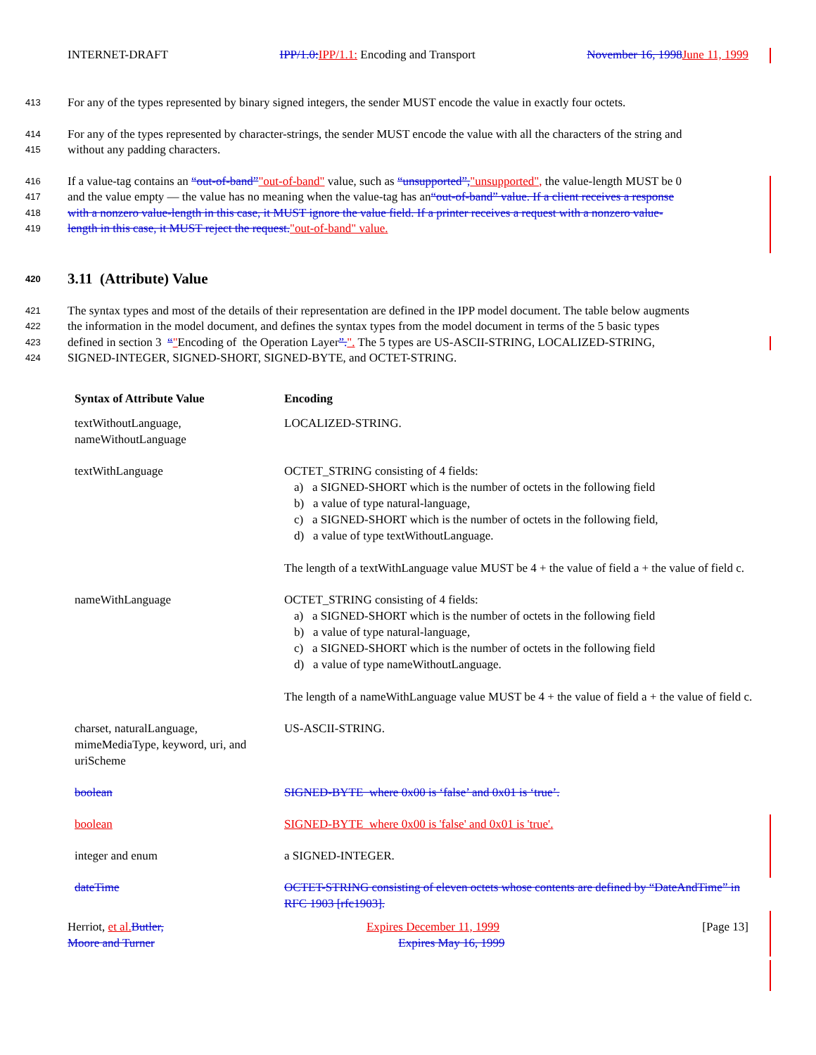INTERNET-DRAFT IPP/1.0: IPP/1.1: Encoding and Transport November 16, 1998 June 11, 1999
413 For any of the types represented by binary signed integers, the sender MUST encode the value in exactly four octets.
414 For any of the types represented by character-strings, the sender MUST encode the value with all the characters of the string and
415 without any padding characters.
416 If a value-tag contains an “out-of-band”"out-of-band" value, such as “unsupported”,"unsupported", the value-length MUST be 0
417 and the value empty — the value has no meaning when the value-tag has an“out-of-band” value. If a client receives a response
418 with a nonzero value-length in this case, it MUST ignore the value field. If a printer receives a request with a nonzero value-
419 length in this case, it MUST reject the request."out-of-band" value.
420 3.11 (Attribute) Value
421 The syntax types and most of the details of their representation are defined in the IPP model document. The table below augments
422 the information in the model document, and defines the syntax types from the model document in terms of the 5 basic types
423 defined in section 3 “"Encoding of the Operation Layer”.". The 5 types are US-ASCII-STRING, LOCALIZED-STRING,
424 SIGNED-INTEGER, SIGNED-SHORT, SIGNED-BYTE, and OCTET-STRING.
| Syntax of Attribute Value | Encoding |
| --- | --- |
| textWithoutLanguage, nameWithoutLanguage | LOCALIZED-STRING. |
| textWithLanguage | OCTET_STRING consisting of 4 fields: a) a SIGNED-SHORT which is the number of octets in the following field b) a value of type natural-language, c) a SIGNED-SHORT which is the number of octets in the following field, d) a value of type textWithoutLanguage. The length of a textWithLanguage value MUST be 4 + the value of field a + the value of field c. |
| nameWithLanguage | OCTET_STRING consisting of 4 fields: a) a SIGNED-SHORT which is the number of octets in the following field b) a value of type natural-language, c) a SIGNED-SHORT which is the number of octets in the following field d) a value of type nameWithoutLanguage. The length of a nameWithLanguage value MUST be 4 + the value of field a + the value of field c. |
| charset, naturalLanguage, mimeMediaType, keyword, uri, and uriScheme | US-ASCII-STRING. |
| boolean | SIGNED-BYTE where 0x00 is ‘false’ and 0x01 is ‘true’. |
| boolean | SIGNED-BYTE where 0x00 is 'false' and 0x01 is 'true'. |
| integer and enum | a SIGNED-INTEGER. |
| dateTime | OCTET-STRING consisting of eleven octets whose contents are defined by “DateAndTime” in RFC 1903 [rfc1903]. |
Herriot, et al. Butler, Expires December 11, 1999 [Page 13]
Moore and Turner Expires May 16, 1999